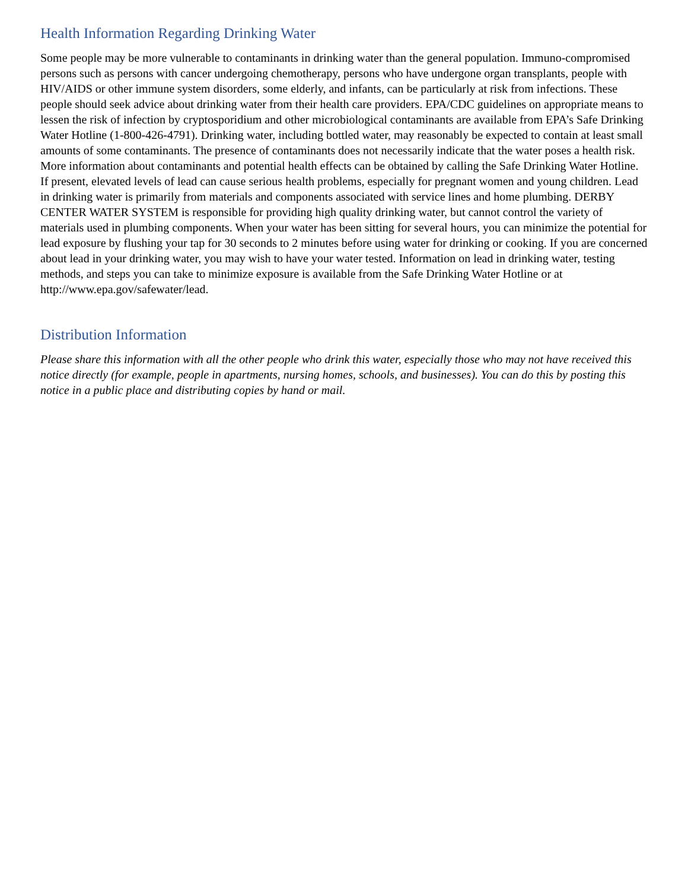Health Information Regarding Drinking Water
Some people may be more vulnerable to contaminants in drinking water than the general population. Immuno-compromised persons such as persons with cancer undergoing chemotherapy, persons who have undergone organ transplants, people with HIV/AIDS or other immune system disorders, some elderly, and infants, can be particularly at risk from infections. These people should seek advice about drinking water from their health care providers. EPA/CDC guidelines on appropriate means to lessen the risk of infection by cryptosporidium and other microbiological contaminants are available from EPA’s Safe Drinking Water Hotline (1-800-426-4791). Drinking water, including bottled water, may reasonably be expected to contain at least small amounts of some contaminants. The presence of contaminants does not necessarily indicate that the water poses a health risk. More information about contaminants and potential health effects can be obtained by calling the Safe Drinking Water Hotline.
If present, elevated levels of lead can cause serious health problems, especially for pregnant women and young children. Lead in drinking water is primarily from materials and components associated with service lines and home plumbing. DERBY CENTER WATER SYSTEM is responsible for providing high quality drinking water, but cannot control the variety of materials used in plumbing components. When your water has been sitting for several hours, you can minimize the potential for lead exposure by flushing your tap for 30 seconds to 2 minutes before using water for drinking or cooking. If you are concerned about lead in your drinking water, you may wish to have your water tested. Information on lead in drinking water, testing methods, and steps you can take to minimize exposure is available from the Safe Drinking Water Hotline or at http://www.epa.gov/safewater/lead.
Distribution Information
Please share this information with all the other people who drink this water, especially those who may not have received this notice directly (for example, people in apartments, nursing homes, schools, and businesses). You can do this by posting this notice in a public place and distributing copies by hand or mail.